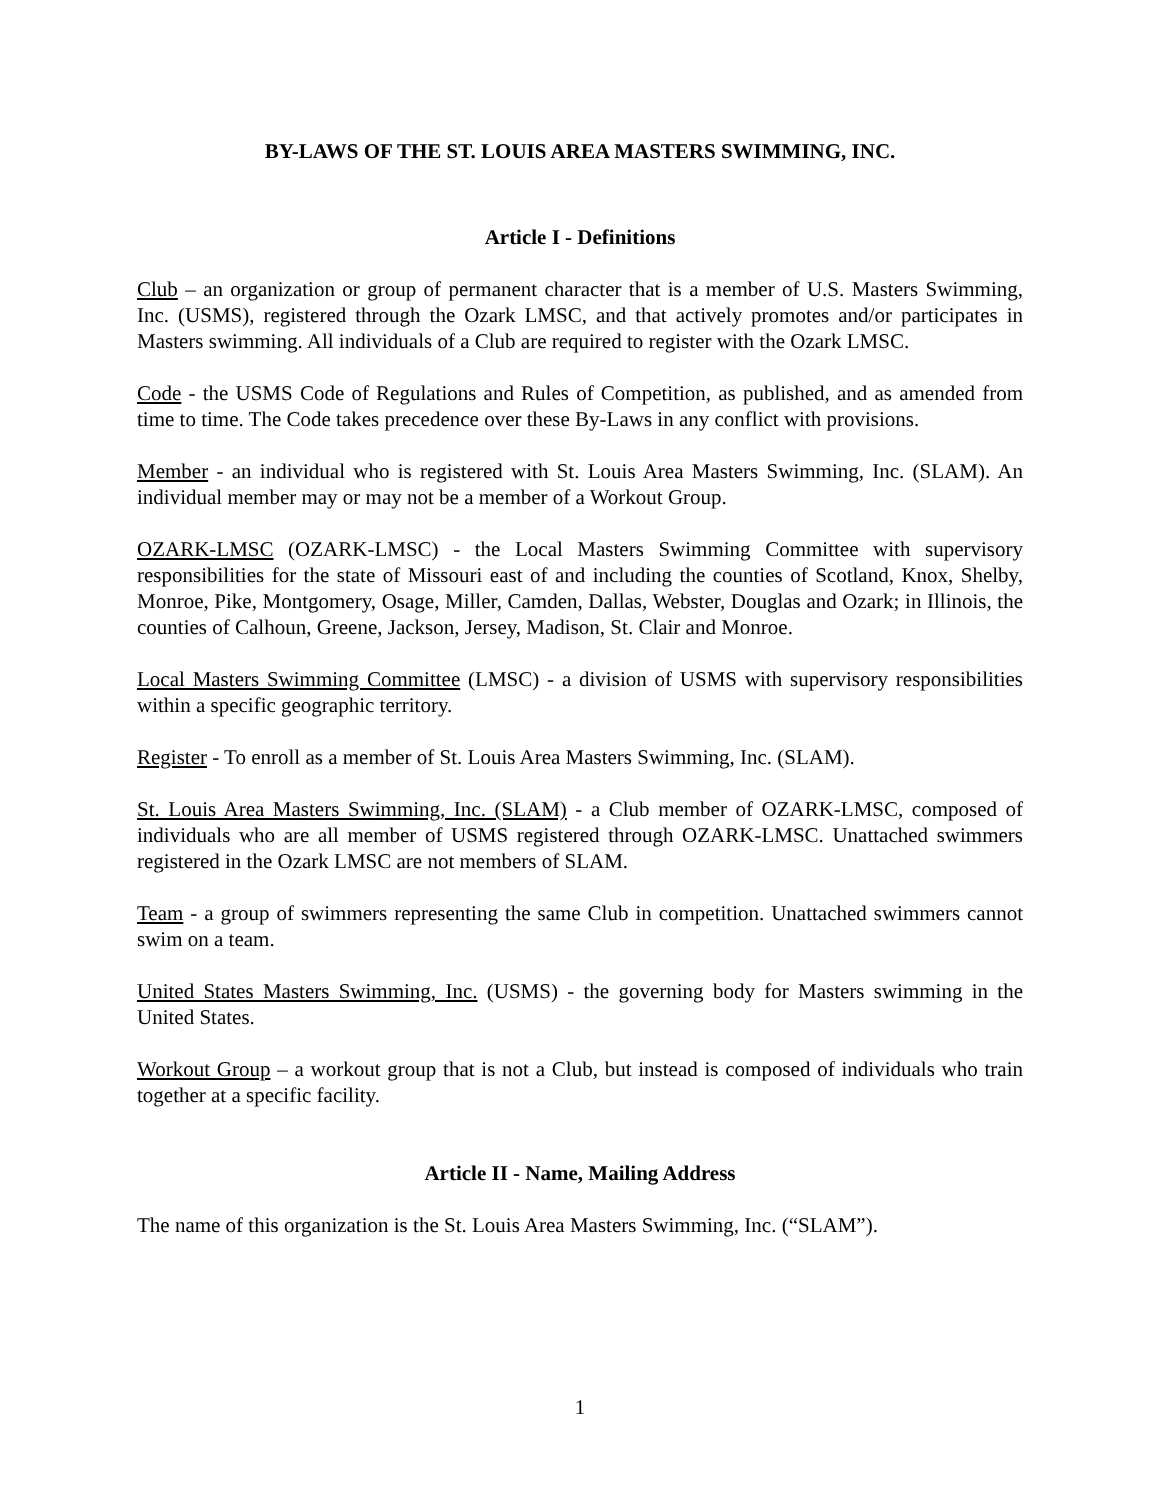BY-LAWS OF THE ST. LOUIS AREA MASTERS SWIMMING, INC.
Article I - Definitions
Club – an organization or group of permanent character that is a member of U.S. Masters Swimming, Inc. (USMS), registered through the Ozark LMSC, and that actively promotes and/or participates in Masters swimming. All individuals of a Club are required to register with the Ozark LMSC.
Code - the USMS Code of Regulations and Rules of Competition, as published, and as amended from time to time. The Code takes precedence over these By-Laws in any conflict with provisions.
Member - an individual who is registered with St. Louis Area Masters Swimming, Inc. (SLAM). An individual member may or may not be a member of a Workout Group.
OZARK-LMSC (OZARK-LMSC) - the Local Masters Swimming Committee with supervisory responsibilities for the state of Missouri east of and including the counties of Scotland, Knox, Shelby, Monroe, Pike, Montgomery, Osage, Miller, Camden, Dallas, Webster, Douglas and Ozark; in Illinois, the counties of Calhoun, Greene, Jackson, Jersey, Madison, St. Clair and Monroe.
Local Masters Swimming Committee (LMSC) - a division of USMS with supervisory responsibilities within a specific geographic territory.
Register - To enroll as a member of St. Louis Area Masters Swimming, Inc. (SLAM).
St. Louis Area Masters Swimming, Inc. (SLAM) - a Club member of OZARK-LMSC, composed of individuals who are all member of USMS registered through OZARK-LMSC. Unattached swimmers registered in the Ozark LMSC are not members of SLAM.
Team - a group of swimmers representing the same Club in competition. Unattached swimmers cannot swim on a team.
United States Masters Swimming, Inc. (USMS) - the governing body for Masters swimming in the United States.
Workout Group – a workout group that is not a Club, but instead is composed of individuals who train together at a specific facility.
Article II - Name, Mailing Address
The name of this organization is the St. Louis Area Masters Swimming, Inc. (“SLAM”).
1